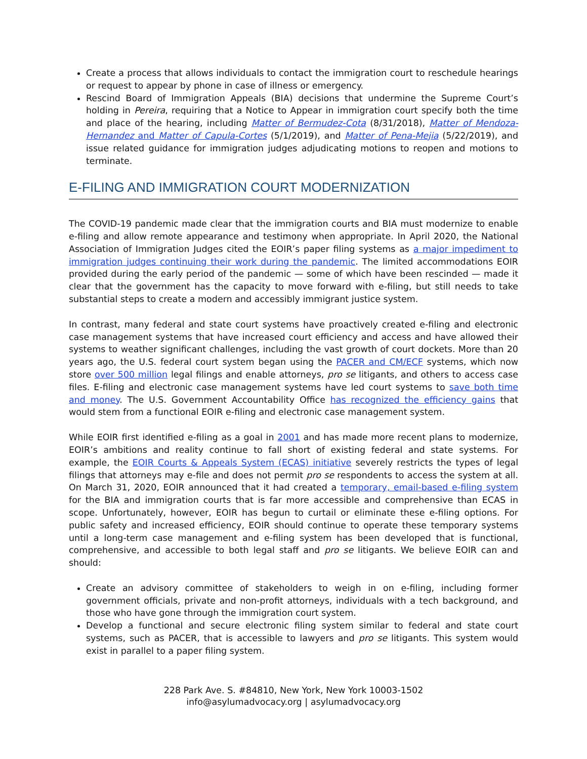Create a process that allows individuals to contact the immigration court to reschedule hearings or request to appear by phone in case of illness or emergency.
Rescind Board of Immigration Appeals (BIA) decisions that undermine the Supreme Court’s holding in Pereira, requiring that a Notice to Appear in immigration court specify both the time and place of the hearing, including Matter of Bermudez-Cota (8/31/2018), Matter of Mendoza-Hernandez and Matter of Capula-Cortes (5/1/2019), and Matter of Pena-Mejia (5/22/2019), and issue related guidance for immigration judges adjudicating motions to reopen and motions to terminate.
E-FILING AND IMMIGRATION COURT MODERNIZATION
The COVID-19 pandemic made clear that the immigration courts and BIA must modernize to enable e-filing and allow remote appearance and testimony when appropriate. In April 2020, the National Association of Immigration Judges cited the EOIR’s paper filing systems as a major impediment to immigration judges continuing their work during the pandemic. The limited accommodations EOIR provided during the early period of the pandemic — some of which have been rescinded — made it clear that the government has the capacity to move forward with e-filing, but still needs to take substantial steps to create a modern and accessibly immigrant justice system.
In contrast, many federal and state court systems have proactively created e-filing and electronic case management systems that have increased court efficiency and access and have allowed their systems to weather significant challenges, including the vast growth of court dockets. More than 20 years ago, the U.S. federal court system began using the PACER and CM/ECF systems, which now store over 500 million legal filings and enable attorneys, pro se litigants, and others to access case files. E-filing and electronic case management systems have led court systems to save both time and money. The U.S. Government Accountability Office has recognized the efficiency gains that would stem from a functional EOIR e-filing and electronic case management system.
While EOIR first identified e-filing as a goal in 2001 and has made more recent plans to modernize, EOIR’s ambitions and reality continue to fall short of existing federal and state systems. For example, the EOIR Courts & Appeals System (ECAS) initiative severely restricts the types of legal filings that attorneys may e-file and does not permit pro se respondents to access the system at all. On March 31, 2020, EOIR announced that it had created a temporary, email-based e-filing system for the BIA and immigration courts that is far more accessible and comprehensive than ECAS in scope. Unfortunately, however, EOIR has begun to curtail or eliminate these e-filing options. For public safety and increased efficiency, EOIR should continue to operate these temporary systems until a long-term case management and e-filing system has been developed that is functional, comprehensive, and accessible to both legal staff and pro se litigants. We believe EOIR can and should:
Create an advisory committee of stakeholders to weigh in on e-filing, including former government officials, private and non-profit attorneys, individuals with a tech background, and those who have gone through the immigration court system.
Develop a functional and secure electronic filing system similar to federal and state court systems, such as PACER, that is accessible to lawyers and pro se litigants. This system would exist in parallel to a paper filing system.
228 Park Ave. S. #84810, New York, New York 10003-1502
info@asylumadvocacy.org | asylumadvocacy.org